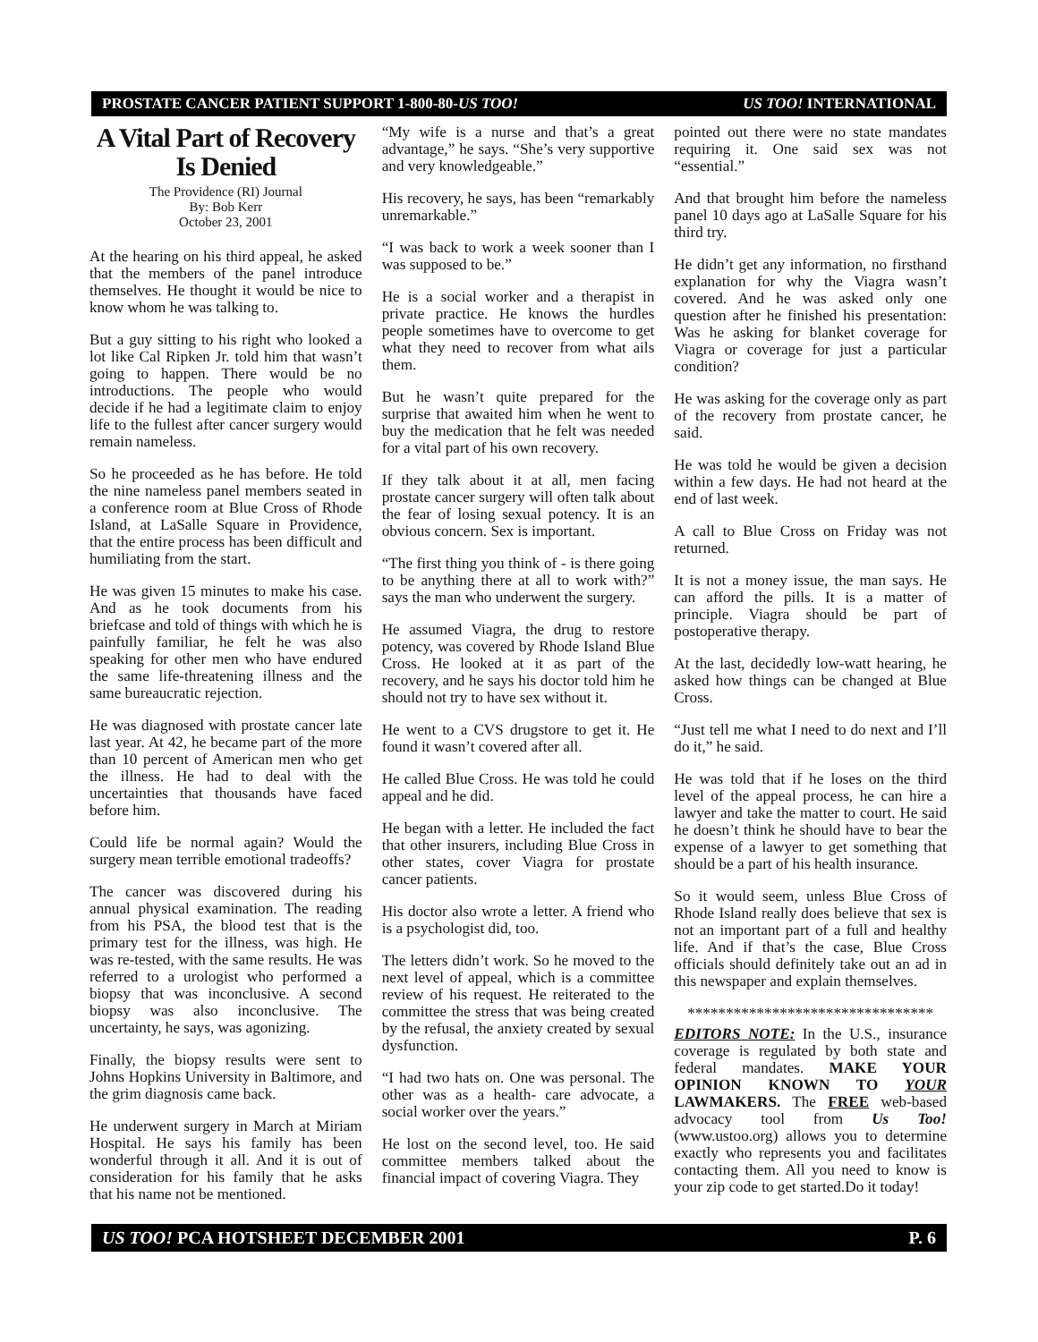PROSTATE CANCER PATIENT SUPPORT 1-800-80-US TOO! US TOO! INTERNATIONAL
A Vital Part of Recovery Is Denied
The Providence (RI) Journal
By: Bob Kerr
October 23, 2001
At the hearing on his third appeal, he asked that the members of the panel introduce themselves. He thought it would be nice to know whom he was talking to.
But a guy sitting to his right who looked a lot like Cal Ripken Jr. told him that wasn’t going to happen. There would be no introductions. The people who would decide if he had a legitimate claim to enjoy life to the fullest after cancer surgery would remain nameless.
So he proceeded as he has before. He told the nine nameless panel members seated in a conference room at Blue Cross of Rhode Island, at LaSalle Square in Providence, that the entire process has been difficult and humiliating from the start.
He was given 15 minutes to make his case. And as he took documents from his briefcase and told of things with which he is painfully familiar, he felt he was also speaking for other men who have endured the same life-threatening illness and the same bureaucratic rejection.
He was diagnosed with prostate cancer late last year. At 42, he became part of the more than 10 percent of American men who get the illness. He had to deal with the uncertainties that thousands have faced before him.
Could life be normal again? Would the surgery mean terrible emotional tradeoffs?
The cancer was discovered during his annual physical examination. The reading from his PSA, the blood test that is the primary test for the illness, was high. He was re-tested, with the same results. He was referred to a urologist who performed a biopsy that was inconclusive. A second biopsy was also inconclusive. The uncertainty, he says, was agonizing.
Finally, the biopsy results were sent to Johns Hopkins University in Baltimore, and the grim diagnosis came back.
He underwent surgery in March at Miriam Hospital. He says his family has been wonderful through it all. And it is out of consideration for his family that he asks that his name not be mentioned.
“My wife is a nurse and that’s a great advantage,” he says. “She’s very supportive and very knowledgeable.”
His recovery, he says, has been “remarkably unremarkable.”
“I was back to work a week sooner than I was supposed to be.”
He is a social worker and a therapist in private practice. He knows the hurdles people sometimes have to overcome to get what they need to recover from what ails them.
But he wasn’t quite prepared for the surprise that awaited him when he went to buy the medication that he felt was needed for a vital part of his own recovery.
If they talk about it at all, men facing prostate cancer surgery will often talk about the fear of losing sexual potency. It is an obvious concern. Sex is important.
“The first thing you think of - is there going to be anything there at all to work with?” says the man who underwent the surgery.
He assumed Viagra, the drug to restore potency, was covered by Rhode Island Blue Cross. He looked at it as part of the recovery, and he says his doctor told him he should not try to have sex without it.
He went to a CVS drugstore to get it. He found it wasn’t covered after all.
He called Blue Cross. He was told he could appeal and he did.
He began with a letter. He included the fact that other insurers, including Blue Cross in other states, cover Viagra for prostate cancer patients.
His doctor also wrote a letter. A friend who is a psychologist did, too.
The letters didn’t work. So he moved to the next level of appeal, which is a committee review of his request. He reiterated to the committee the stress that was being created by the refusal, the anxiety created by sexual dysfunction.
“I had two hats on. One was personal. The other was as a health- care advocate, a social worker over the years.”
He lost on the second level, too. He said committee members talked about the financial impact of covering Viagra. They
pointed out there were no state mandates requiring it. One said sex was not “essential.”
And that brought him before the nameless panel 10 days ago at LaSalle Square for his third try.
He didn’t get any information, no firsthand explanation for why the Viagra wasn’t covered. And he was asked only one question after he finished his presentation: Was he asking for blanket coverage for Viagra or coverage for just a particular condition?
He was asking for the coverage only as part of the recovery from prostate cancer, he said.
He was told he would be given a decision within a few days. He had not heard at the end of last week.
A call to Blue Cross on Friday was not returned.
It is not a money issue, the man says. He can afford the pills. It is a matter of principle. Viagra should be part of postoperative therapy.
At the last, decidedly low-watt hearing, he asked how things can be changed at Blue Cross.
“Just tell me what I need to do next and I’ll do it,” he said.
He was told that if he loses on the third level of the appeal process, he can hire a lawyer and take the matter to court. He said he doesn’t think he should have to bear the expense of a lawyer to get something that should be a part of his health insurance.
So it would seem, unless Blue Cross of Rhode Island really does believe that sex is not an important part of a full and healthy life. And if that’s the case, Blue Cross officials should definitely take out an ad in this newspaper and explain themselves.
********************************
EDITORS NOTE: In the U.S., insurance coverage is regulated by both state and federal mandates. MAKE YOUR OPINION KNOWN TO YOUR LAWMAKERS. The FREE web-based advocacy tool from Us Too! (www.ustoo.org) allows you to determine exactly who represents you and facilitates contacting them. All you need to know is your zip code to get started.Do it today!
US TOO! PCA HOTSHEET DECEMBER 2001 P. 6